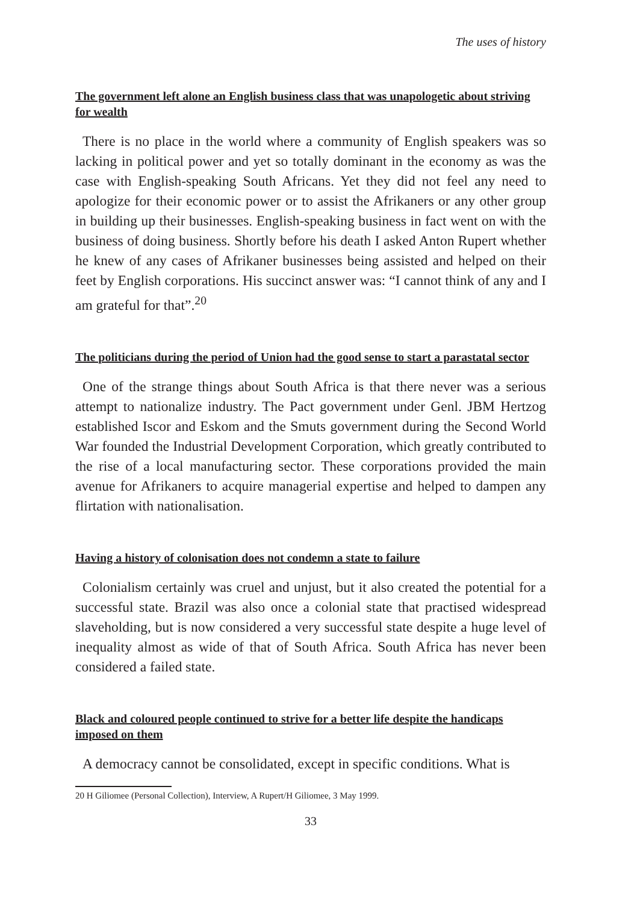The uses of history
The government left alone an English business class that was unapologetic about striving for wealth
There is no place in the world where a community of English speakers was so lacking in political power and yet so totally dominant in the economy as was the case with English-speaking South Africans. Yet they did not feel any need to apologize for their economic power or to assist the Afrikaners or any other group in building up their businesses. English-speaking business in fact went on with the business of doing business. Shortly before his death I asked Anton Rupert whether he knew of any cases of Afrikaner businesses being assisted and helped on their feet by English corporations. His succinct answer was: “I cannot think of any and I am grateful for that”.<sup>20</sup>
The politicians during the period of Union had the good sense to start a parastatal sector
One of the strange things about South Africa is that there never was a serious attempt to nationalize industry. The Pact government under Genl. JBM Hertzog established Iscor and Eskom and the Smuts government during the Second World War founded the Industrial Development Corporation, which greatly contributed to the rise of a local manufacturing sector. These corporations provided the main avenue for Afrikaners to acquire managerial expertise and helped to dampen any flirtation with nationalisation.
Having a history of colonisation does not condemn a state to failure
Colonialism certainly was cruel and unjust, but it also created the potential for a successful state. Brazil was also once a colonial state that practised widespread slaveholding, but is now considered a very successful state despite a huge level of inequality almost as wide of that of South Africa. South Africa has never been considered a failed state.
Black and coloured people continued to strive for a better life despite the handicaps imposed on them
A democracy cannot be consolidated, except in specific conditions. What is
20 H Giliomee (Personal Collection), Interview, A Rupert/H Giliomee, 3 May 1999.
33